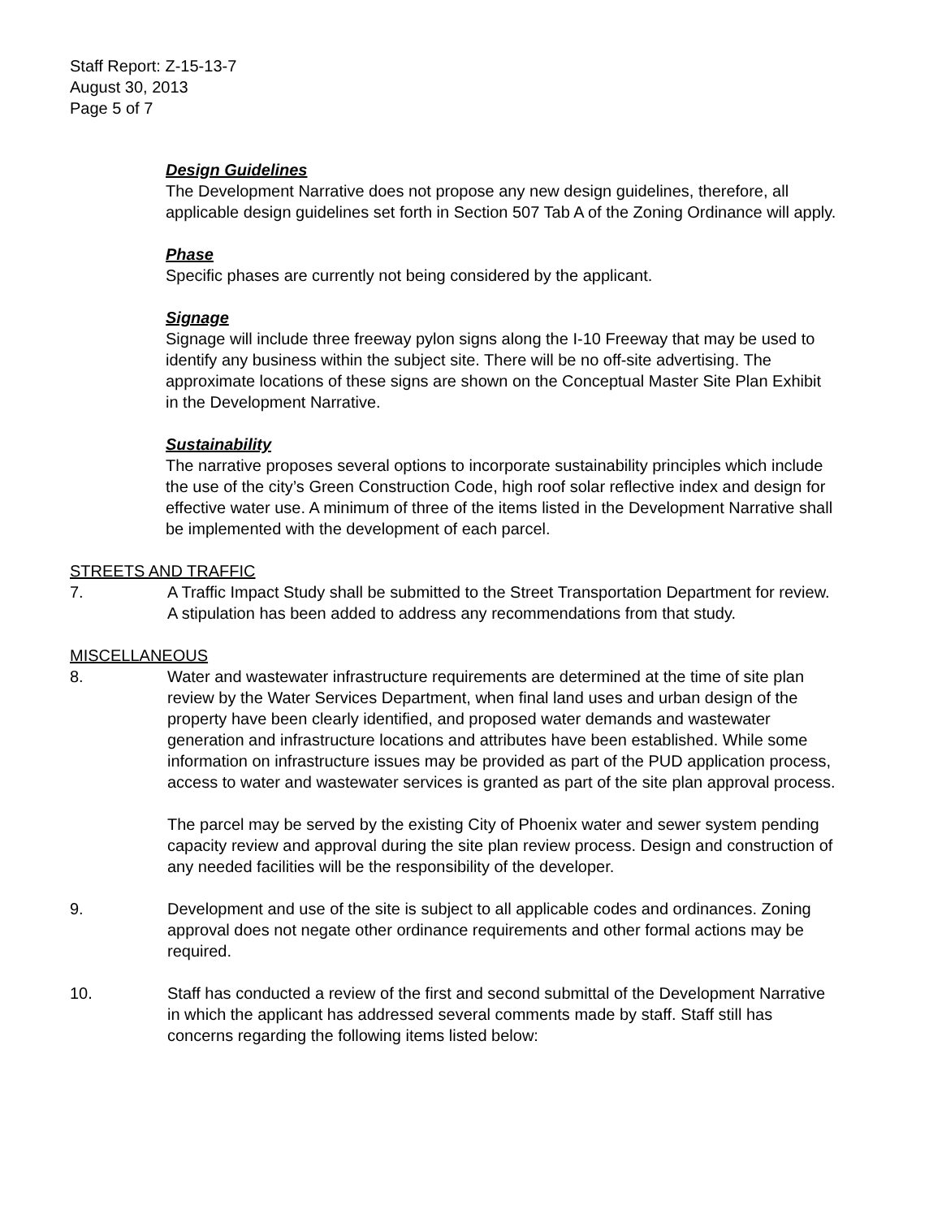Staff Report: Z-15-13-7
August 30, 2013
Page 5 of 7
Design Guidelines
The Development Narrative does not propose any new design guidelines, therefore, all applicable design guidelines set forth in Section 507 Tab A of the Zoning Ordinance will apply.
Phase
Specific phases are currently not being considered by the applicant.
Signage
Signage will include three freeway pylon signs along the I-10 Freeway that may be used to identify any business within the subject site. There will be no off-site advertising. The approximate locations of these signs are shown on the Conceptual Master Site Plan Exhibit in the Development Narrative.
Sustainability
The narrative proposes several options to incorporate sustainability principles which include the use of the city’s Green Construction Code, high roof solar reflective index and design for effective water use. A minimum of three of the items listed in the Development Narrative shall be implemented with the development of each parcel.
STREETS AND TRAFFIC
7. A Traffic Impact Study shall be submitted to the Street Transportation Department for review. A stipulation has been added to address any recommendations from that study.
MISCELLANEOUS
8. Water and wastewater infrastructure requirements are determined at the time of site plan review by the Water Services Department, when final land uses and urban design of the property have been clearly identified, and proposed water demands and wastewater generation and infrastructure locations and attributes have been established. While some information on infrastructure issues may be provided as part of the PUD application process, access to water and wastewater services is granted as part of the site plan approval process.
The parcel may be served by the existing City of Phoenix water and sewer system pending capacity review and approval during the site plan review process. Design and construction of any needed facilities will be the responsibility of the developer.
9. Development and use of the site is subject to all applicable codes and ordinances. Zoning approval does not negate other ordinance requirements and other formal actions may be required.
10. Staff has conducted a review of the first and second submittal of the Development Narrative in which the applicant has addressed several comments made by staff. Staff still has concerns regarding the following items listed below: